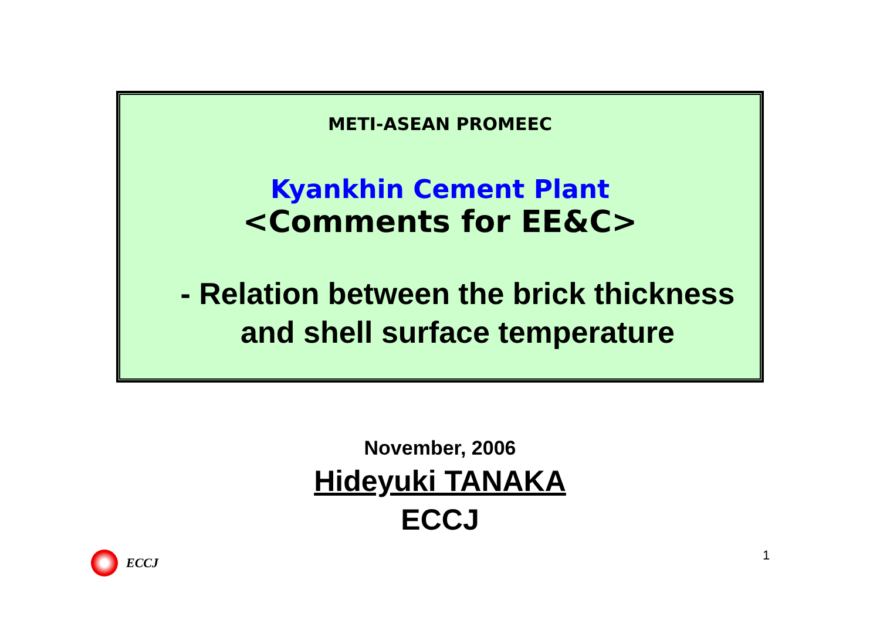METI-ASEAN PROMEEC
Kyankhin Cement Plant
<Comments for EE&C>
- Relation between the brick thickness
and shell surface temperature
November, 2006
Hideyuki TANAKA
ECCJ
ECCJ 1